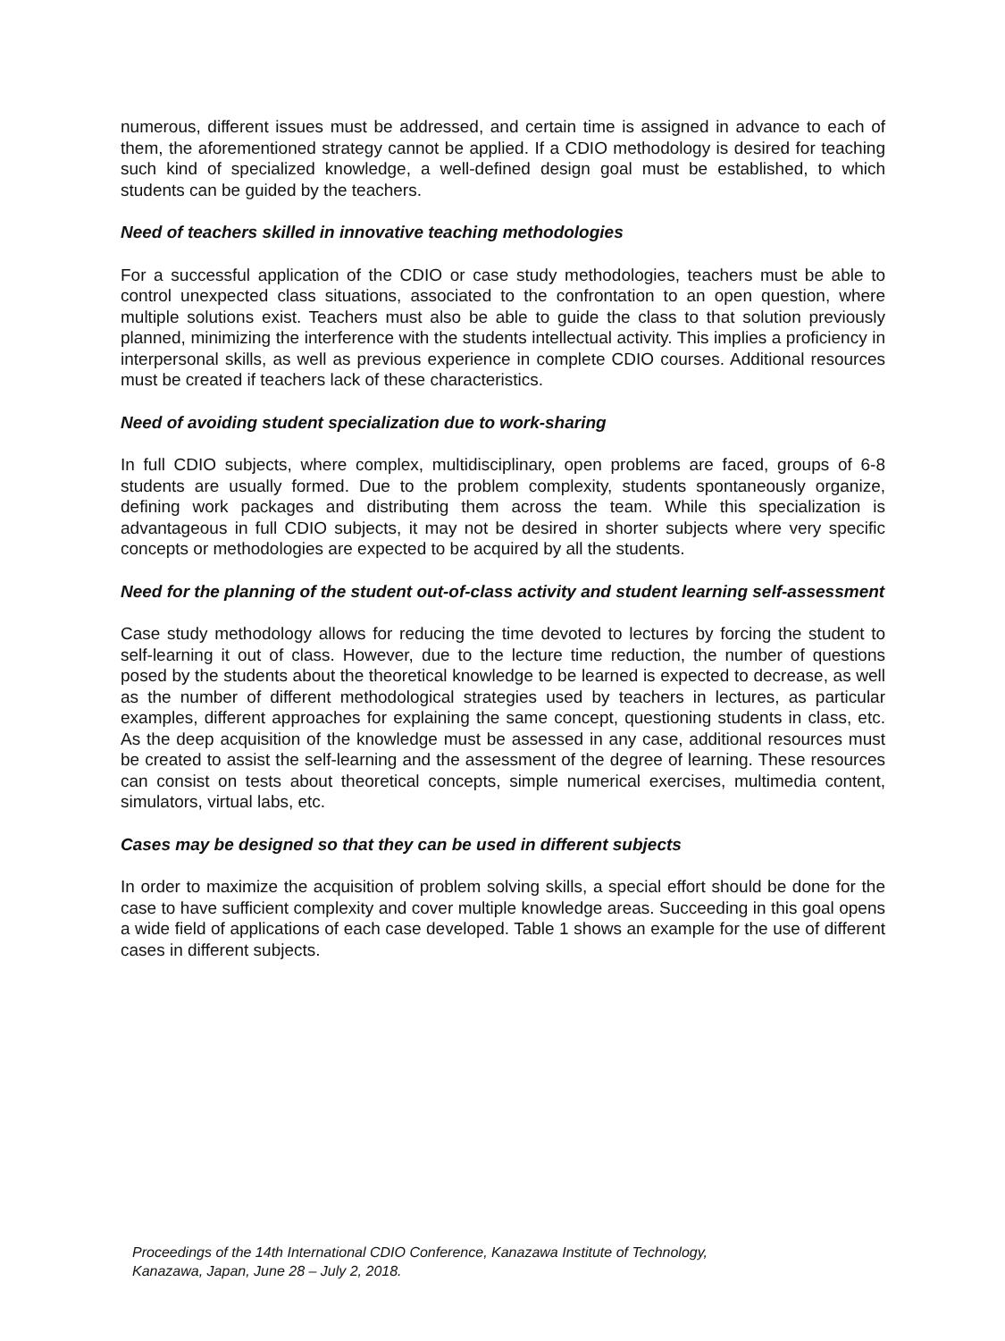numerous, different issues must be addressed, and certain time is assigned in advance to each of them, the aforementioned strategy cannot be applied. If a CDIO methodology is desired for teaching such kind of specialized knowledge, a well-defined design goal must be established, to which students can be guided by the teachers.
Need of teachers skilled in innovative teaching methodologies
For a successful application of the CDIO or case study methodologies, teachers must be able to control unexpected class situations, associated to the confrontation to an open question, where multiple solutions exist. Teachers must also be able to guide the class to that solution previously planned, minimizing the interference with the students intellectual activity. This implies a proficiency in interpersonal skills, as well as previous experience in complete CDIO courses. Additional resources must be created if teachers lack of these characteristics.
Need of avoiding student specialization due to work-sharing
In full CDIO subjects, where complex, multidisciplinary, open problems are faced, groups of 6-8 students are usually formed. Due to the problem complexity, students spontaneously organize, defining work packages and distributing them across the team. While this specialization is advantageous in full CDIO subjects, it may not be desired in shorter subjects where very specific concepts or methodologies are expected to be acquired by all the students.
Need for the planning of the student out-of-class activity and student learning self-assessment
Case study methodology allows for reducing the time devoted to lectures by forcing the student to self-learning it out of class. However, due to the lecture time reduction, the number of questions posed by the students about the theoretical knowledge to be learned is expected to decrease, as well as the number of different methodological strategies used by teachers in lectures, as particular examples, different approaches for explaining the same concept, questioning students in class, etc. As the deep acquisition of the knowledge must be assessed in any case, additional resources must be created to assist the self-learning and the assessment of the degree of learning. These resources can consist on tests about theoretical concepts, simple numerical exercises, multimedia content, simulators, virtual labs, etc.
Cases may be designed so that they can be used in different subjects
In order to maximize the acquisition of problem solving skills, a special effort should be done for the case to have sufficient complexity and cover multiple knowledge areas. Succeeding in this goal opens a wide field of applications of each case developed. Table 1 shows an example for the use of different cases in different subjects.
Proceedings of the 14th International CDIO Conference, Kanazawa Institute of Technology,
Kanazawa, Japan, June 28 – July 2, 2018.